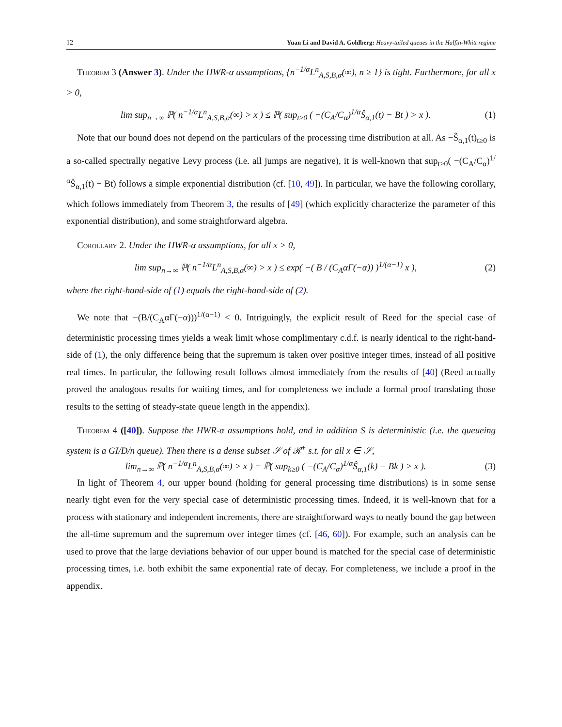12 Yuan Li and David A. Goldberg: Heavy-tailed queues in the Halfin-Whitt regime
Theorem 3 (Answer 3). Under the HWR-α assumptions, {n<sup>−1/α</sup>L<sup>n</sup><sub>A,S,B,α</sub>(∞), n ≥ 1} is tight. Furthermore, for all x > 0,
lim sup<sub>n→∞</sub> ℙ( n<sup>−1/α</sup>L<sup>n</sup><sub>A,S,B,α</sub>(∞) > x ) ≤ ℙ( sup<sub>t≥0</sub> ( −(C<sub>A</sub>/C<sub>α</sub>)<sup>1/α</sup>Ŝ<sub>α,1</sub>(t) − Bt ) > x ). (1)
Note that our bound does not depend on the particulars of the processing time distribution at all. As −Ŝ<sub>α,1</sub>(t)<sub>t≥0</sub> is a so-called spectrally negative Levy process (i.e. all jumps are negative), it is well-known that sup<sub>t≥0</sub>( −(C<sub>A</sub>/C<sub>α</sub>)<sup>1/α</sup>Ŝ<sub>α,1</sub>(t) − Bt) follows a simple exponential distribution (cf. [10, 49]). In particular, we have the following corollary, which follows immediately from Theorem 3, the results of [49] (which explicitly characterize the parameter of this exponential distribution), and some straightforward algebra.
Corollary 2. Under the HWR-α assumptions, for all x > 0,
lim sup<sub>n→∞</sub> ℙ( n<sup>−1/α</sup>L<sup>n</sup><sub>A,S,B,α</sub>(∞) > x ) ≤ exp( −( B / (C<sub>A</sub>αΓ(−α)) )<sup>1/(α−1)</sup> x ), (2)
where the right-hand-side of (1) equals the right-hand-side of (2).
We note that −(B/(C<sub>A</sub>αΓ(−α)))<sup>1/(α−1)</sup> < 0. Intriguingly, the explicit result of Reed for the special case of deterministic processing times yields a weak limit whose complimentary c.d.f. is nearly identical to the right-hand-side of (1), the only difference being that the supremum is taken over positive integer times, instead of all positive real times. In particular, the following result follows almost immediately from the results of [40] (Reed actually proved the analogous results for waiting times, and for completeness we include a formal proof translating those results to the setting of steady-state queue length in the appendix).
Theorem 4 ([40]). Suppose the HWR-α assumptions hold, and in addition S is deterministic (i.e. the queueing system is a GI/D/n queue). Then there is a dense subset 𝒮 of ℛ<sup>+</sup> s.t. for all x ∈ 𝒮,
lim<sub>n→∞</sub> ℙ( n<sup>−1/α</sup>L<sup>n</sup><sub>A,S,B,α</sub>(∞) > x ) = ℙ( sup<sub>k≥0</sub> ( −(C<sub>A</sub>/C<sub>α</sub>)<sup>1/α</sup>Ŝ<sub>α,1</sub>(k) − Bk ) > x ). (3)
In light of Theorem 4, our upper bound (holding for general processing time distributions) is in some sense nearly tight even for the very special case of deterministic processing times. Indeed, it is well-known that for a process with stationary and independent increments, there are straightforward ways to neatly bound the gap between the all-time supremum and the supremum over integer times (cf. [46, 60]). For example, such an analysis can be used to prove that the large deviations behavior of our upper bound is matched for the special case of deterministic processing times, i.e. both exhibit the same exponential rate of decay. For completeness, we include a proof in the appendix.